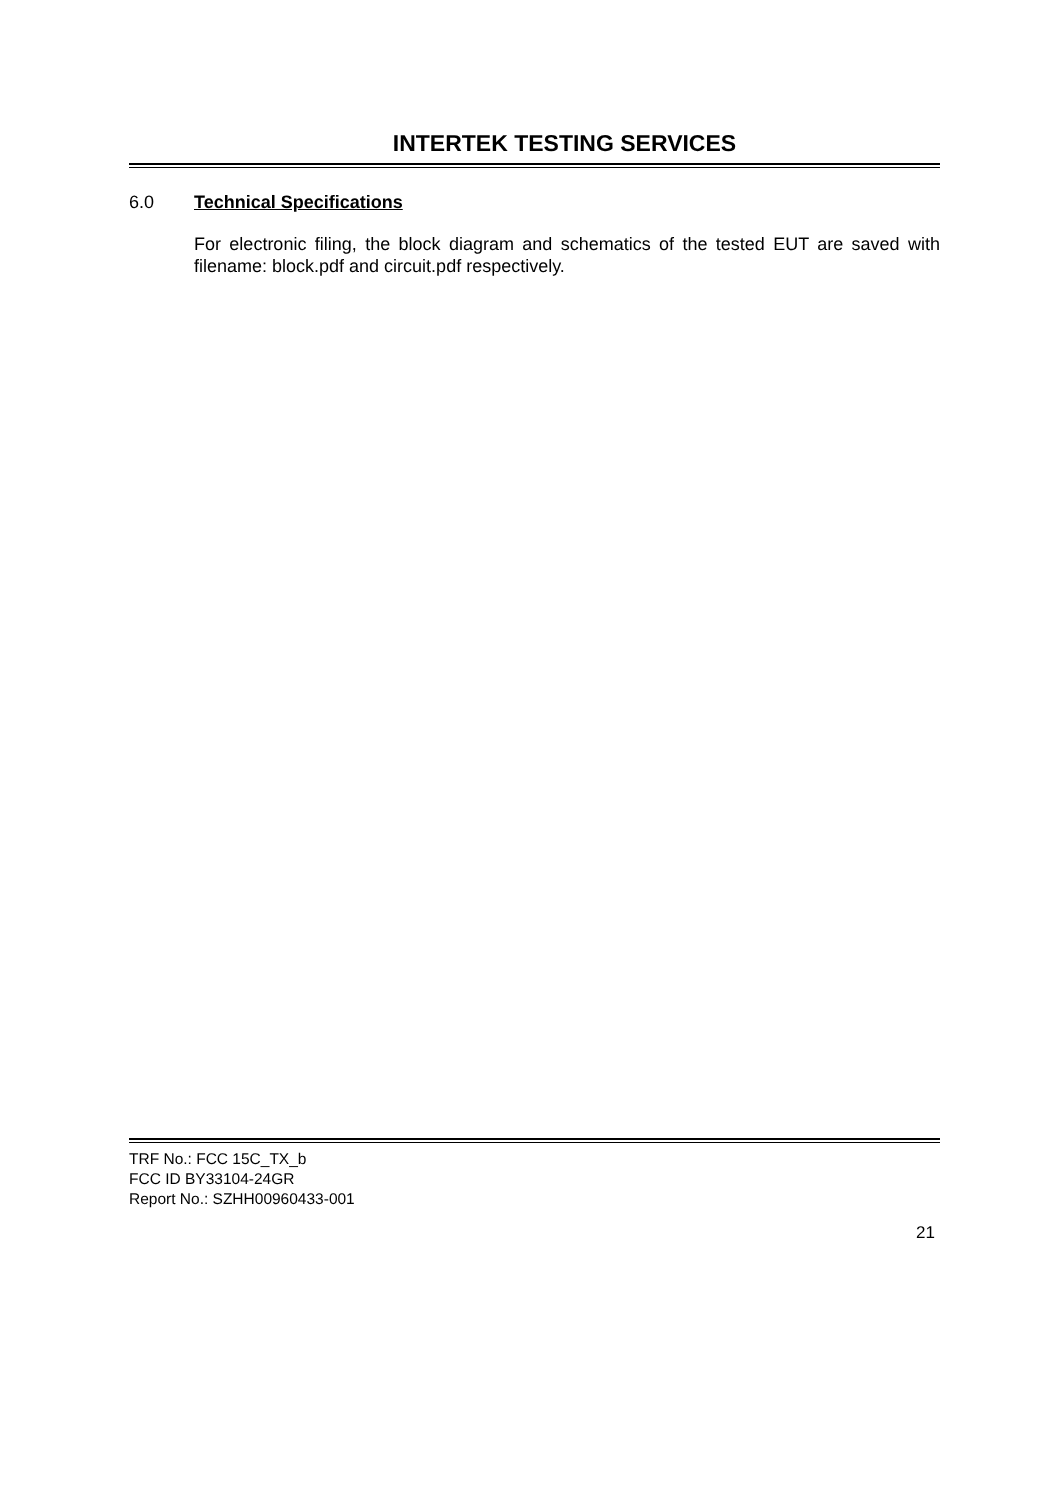INTERTEK TESTING SERVICES
6.0 Technical Specifications
For electronic filing, the block diagram and schematics of the tested EUT are saved with filename: block.pdf and circuit.pdf respectively.
TRF No.: FCC 15C_TX_b
FCC ID BY33104-24GR
Report No.: SZHH00960433-001
21